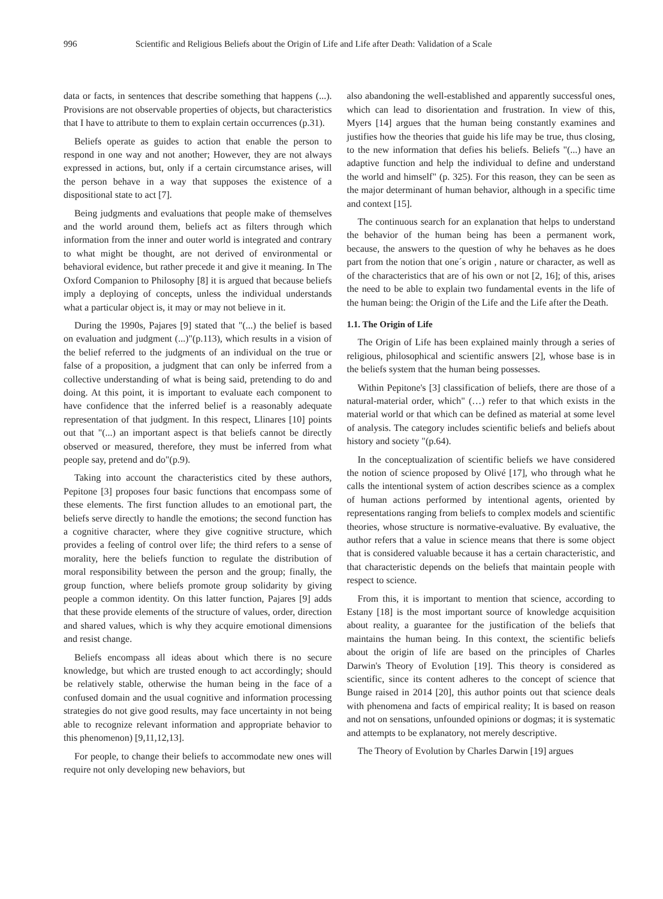996 Scientific and Religious Beliefs about the Origin of Life and Life after Death: Validation of a Scale
data or facts, in sentences that describe something that happens (...). Provisions are not observable properties of objects, but characteristics that I have to attribute to them to explain certain occurrences (p.31).
Beliefs operate as guides to action that enable the person to respond in one way and not another; However, they are not always expressed in actions, but, only if a certain circumstance arises, will the person behave in a way that supposes the existence of a dispositional state to act [7].
Being judgments and evaluations that people make of themselves and the world around them, beliefs act as filters through which information from the inner and outer world is integrated and contrary to what might be thought, are not derived of environmental or behavioral evidence, but rather precede it and give it meaning. In The Oxford Companion to Philosophy [8] it is argued that because beliefs imply a deploying of concepts, unless the individual understands what a particular object is, it may or may not believe in it.
During the 1990s, Pajares [9] stated that "(...) the belief is based on evaluation and judgment (...)"(p.113), which results in a vision of the belief referred to the judgments of an individual on the true or false of a proposition, a judgment that can only be inferred from a collective understanding of what is being said, pretending to do and doing. At this point, it is important to evaluate each component to have confidence that the inferred belief is a reasonably adequate representation of that judgment. In this respect, Llinares [10] points out that "(...) an important aspect is that beliefs cannot be directly observed or measured, therefore, they must be inferred from what people say, pretend and do"(p.9).
Taking into account the characteristics cited by these authors, Pepitone [3] proposes four basic functions that encompass some of these elements. The first function alludes to an emotional part, the beliefs serve directly to handle the emotions; the second function has a cognitive character, where they give cognitive structure, which provides a feeling of control over life; the third refers to a sense of morality, here the beliefs function to regulate the distribution of moral responsibility between the person and the group; finally, the group function, where beliefs promote group solidarity by giving people a common identity. On this latter function, Pajares [9] adds that these provide elements of the structure of values, order, direction and shared values, which is why they acquire emotional dimensions and resist change.
Beliefs encompass all ideas about which there is no secure knowledge, but which are trusted enough to act accordingly; should be relatively stable, otherwise the human being in the face of a confused domain and the usual cognitive and information processing strategies do not give good results, may face uncertainty in not being able to recognize relevant information and appropriate behavior to this phenomenon) [9,11,12,13].
For people, to change their beliefs to accommodate new ones will require not only developing new behaviors, but
also abandoning the well-established and apparently successful ones, which can lead to disorientation and frustration. In view of this, Myers [14] argues that the human being constantly examines and justifies how the theories that guide his life may be true, thus closing, to the new information that defies his beliefs. Beliefs "(...) have an adaptive function and help the individual to define and understand the world and himself" (p. 325). For this reason, they can be seen as the major determinant of human behavior, although in a specific time and context [15].
The continuous search for an explanation that helps to understand the behavior of the human being has been a permanent work, because, the answers to the question of why he behaves as he does part from the notion that one´s origin , nature or character, as well as of the characteristics that are of his own or not [2, 16]; of this, arises the need to be able to explain two fundamental events in the life of the human being: the Origin of the Life and the Life after the Death.
1.1. The Origin of Life
The Origin of Life has been explained mainly through a series of religious, philosophical and scientific answers [2], whose base is in the beliefs system that the human being possesses.
Within Pepitone's [3] classification of beliefs, there are those of a natural-material order, which" (…) refer to that which exists in the material world or that which can be defined as material at some level of analysis. The category includes scientific beliefs and beliefs about history and society "(p.64).
In the conceptualization of scientific beliefs we have considered the notion of science proposed by Olivé [17], who through what he calls the intentional system of action describes science as a complex of human actions performed by intentional agents, oriented by representations ranging from beliefs to complex models and scientific theories, whose structure is normative-evaluative. By evaluative, the author refers that a value in science means that there is some object that is considered valuable because it has a certain characteristic, and that characteristic depends on the beliefs that maintain people with respect to science.
From this, it is important to mention that science, according to Estany [18] is the most important source of knowledge acquisition about reality, a guarantee for the justification of the beliefs that maintains the human being. In this context, the scientific beliefs about the origin of life are based on the principles of Charles Darwin's Theory of Evolution [19]. This theory is considered as scientific, since its content adheres to the concept of science that Bunge raised in 2014 [20], this author points out that science deals with phenomena and facts of empirical reality; It is based on reason and not on sensations, unfounded opinions or dogmas; it is systematic and attempts to be explanatory, not merely descriptive.
The Theory of Evolution by Charles Darwin [19] argues